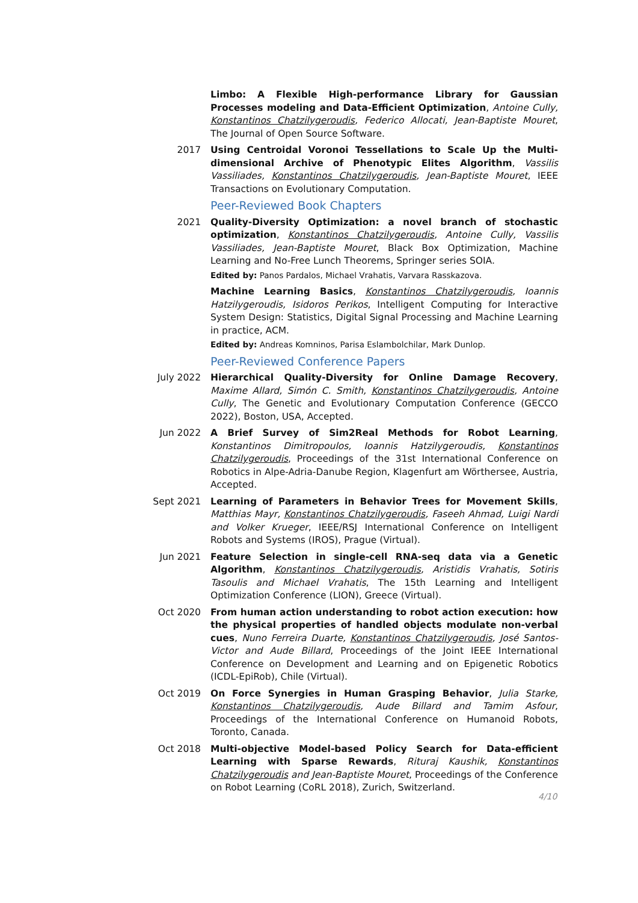Limbo: A Flexible High-performance Library for Gaussian Processes modeling and Data-Efficient Optimization, Antoine Cully, Konstantinos Chatzilygeroudis, Federico Allocati, Jean-Baptiste Mouret, The Journal of Open Source Software.
2017 Using Centroidal Voronoi Tessellations to Scale Up the Multi-dimensional Archive of Phenotypic Elites Algorithm, Vassilis Vassiliades, Konstantinos Chatzilygeroudis, Jean-Baptiste Mouret, IEEE Transactions on Evolutionary Computation.
Peer-Reviewed Book Chapters
2021 Quality-Diversity Optimization: a novel branch of stochastic optimization, Konstantinos Chatzilygeroudis, Antoine Cully, Vassilis Vassiliades, Jean-Baptiste Mouret, Black Box Optimization, Machine Learning and No-Free Lunch Theorems, Springer series SOIA.
Edited by: Panos Pardalos, Michael Vrahatis, Varvara Rasskazova.
Machine Learning Basics, Konstantinos Chatzilygeroudis, Ioannis Hatzilygeroudis, Isidoros Perikos, Intelligent Computing for Interactive System Design: Statistics, Digital Signal Processing and Machine Learning in practice, ACM.
Edited by: Andreas Komninos, Parisa Eslambolchilar, Mark Dunlop.
Peer-Reviewed Conference Papers
July 2022 Hierarchical Quality-Diversity for Online Damage Recovery, Maxime Allard, Simón C. Smith, Konstantinos Chatzilygeroudis, Antoine Cully, The Genetic and Evolutionary Computation Conference (GECCO 2022), Boston, USA, Accepted.
Jun 2022 A Brief Survey of Sim2Real Methods for Robot Learning, Konstantinos Dimitropoulos, Ioannis Hatzilygeroudis, Konstantinos Chatzilygeroudis, Proceedings of the 31st International Conference on Robotics in Alpe-Adria-Danube Region, Klagenfurt am Wörthersee, Austria, Accepted.
Sept 2021 Learning of Parameters in Behavior Trees for Movement Skills, Matthias Mayr, Konstantinos Chatzilygeroudis, Faseeh Ahmad, Luigi Nardi and Volker Krueger, IEEE/RSJ International Conference on Intelligent Robots and Systems (IROS), Prague (Virtual).
Jun 2021 Feature Selection in single-cell RNA-seq data via a Genetic Algorithm, Konstantinos Chatzilygeroudis, Aristidis Vrahatis, Sotiris Tasoulis and Michael Vrahatis, The 15th Learning and Intelligent Optimization Conference (LION), Greece (Virtual).
Oct 2020 From human action understanding to robot action execution: how the physical properties of handled objects modulate non-verbal cues, Nuno Ferreira Duarte, Konstantinos Chatzilygeroudis, José Santos-Victor and Aude Billard, Proceedings of the Joint IEEE International Conference on Development and Learning and on Epigenetic Robotics (ICDL-EpiRob), Chile (Virtual).
Oct 2019 On Force Synergies in Human Grasping Behavior, Julia Starke, Konstantinos Chatzilygeroudis, Aude Billard and Tamim Asfour, Proceedings of the International Conference on Humanoid Robots, Toronto, Canada.
Oct 2018 Multi-objective Model-based Policy Search for Data-efficient Learning with Sparse Rewards, Rituraj Kaushik, Konstantinos Chatzilygeroudis and Jean-Baptiste Mouret, Proceedings of the Conference on Robot Learning (CoRL 2018), Zurich, Switzerland.
4/10